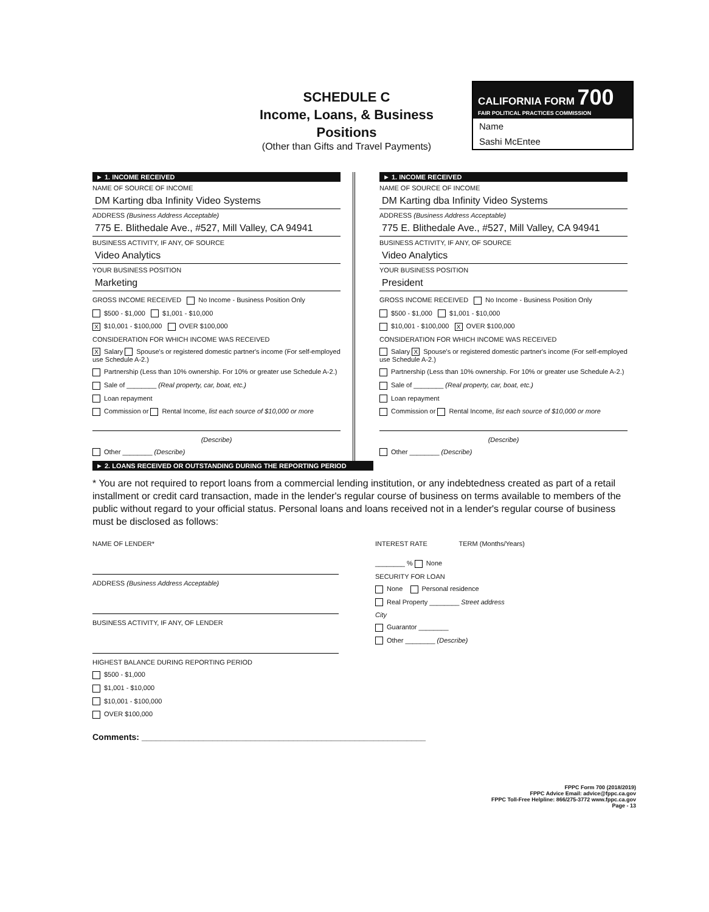SCHEDULE C
Income, Loans, & Business
Positions
(Other than Gifts and Travel Payments)
CALIFORNIA FORM 700
FAIR POLITICAL PRACTICES COMMISSION
Name
Sashi McEntee
► 1. INCOME RECEIVED
NAME OF SOURCE OF INCOME
DM Karting dba Infinity Video Systems
ADDRESS (Business Address Acceptable)
775 E. Blithedale Ave., #527, Mill Valley, CA 94941
BUSINESS ACTIVITY, IF ANY, OF SOURCE
Video Analytics
YOUR BUSINESS POSITION
Marketing
GROSS INCOME RECEIVED No Income - Business Position Only
$500 - $1,000 $1,001 - $10,000
X $10,001 - $100,000 OVER $100,000
CONSIDERATION FOR WHICH INCOME WAS RECEIVED
X Salary Spouse's or registered domestic partner's income (For self-employed use Schedule A-2.)
Partnership (Less than 10% ownership. For 10% or greater use Schedule A-2.)
Sale of ________ (Real property, car, boat, etc.)
Loan repayment
Commission or Rental Income, list each source of $10,000 or more
(Describe)
Other ________ (Describe)
► 1. INCOME RECEIVED
NAME OF SOURCE OF INCOME
DM Karting dba Infinity Video Systems
ADDRESS (Business Address Acceptable)
775 E. Blithedale Ave., #527, Mill Valley, CA 94941
BUSINESS ACTIVITY, IF ANY, OF SOURCE
Video Analytics
YOUR BUSINESS POSITION
President
GROSS INCOME RECEIVED No Income - Business Position Only
$500 - $1,000 $1,001 - $10,000
$10,001 - $100,000 X OVER $100,000
CONSIDERATION FOR WHICH INCOME WAS RECEIVED
Salary X Spouse's or registered domestic partner's income (For self-employed use Schedule A-2.)
Partnership (Less than 10% ownership. For 10% or greater use Schedule A-2.)
Sale of ________ (Real property, car, boat, etc.)
Loan repayment
Commission or Rental Income, list each source of $10,000 or more
(Describe)
Other ________ (Describe)
► 2. LOANS RECEIVED OR OUTSTANDING DURING THE REPORTING PERIOD
* You are not required to report loans from a commercial lending institution, or any indebtedness created as part of a retail installment or credit card transaction, made in the lender's regular course of business on terms available to members of the public without regard to your official status. Personal loans and loans received not in a lender's regular course of business must be disclosed as follows:
NAME OF LENDER*
ADDRESS (Business Address Acceptable)
BUSINESS ACTIVITY, IF ANY, OF LENDER
HIGHEST BALANCE DURING REPORTING PERIOD
$500 - $1,000
$1,001 - $10,000
$10,001 - $100,000
OVER $100,000
INTEREST RATE TERM (Months/Years)
________ % None
SECURITY FOR LOAN
None Personal residence
Real Property ________ Street address
City
Guarantor ________
Other ________ (Describe)
Comments: ____________________________________________________________
FPPC Form 700 (2018/2019)
FPPC Advice Email: advice@fppc.ca.gov
FPPC Toll-Free Helpline: 866/275-3772 www.fppc.ca.gov
Page - 13